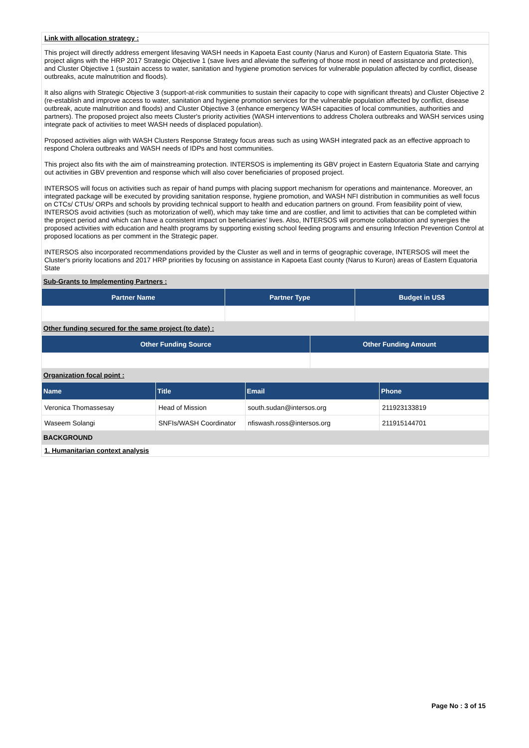Link with allocation strategy :
This project will directly address emergent lifesaving WASH needs in Kapoeta East county (Narus and Kuron) of Eastern Equatoria State. This project aligns with the HRP 2017 Strategic Objective 1 (save lives and alleviate the suffering of those most in need of assistance and protection), and Cluster Objective 1 (sustain access to water, sanitation and hygiene promotion services for vulnerable population affected by conflict, disease outbreaks, acute malnutrition and floods).
It also aligns with Strategic Objective 3 (support-at-risk communities to sustain their capacity to cope with significant threats) and Cluster Objective 2 (re-establish and improve access to water, sanitation and hygiene promotion services for the vulnerable population affected by conflict, disease outbreak, acute malnutrition and floods) and Cluster Objective 3 (enhance emergency WASH capacities of local communities, authorities and partners). The proposed project also meets Cluster's priority activities (WASH interventions to address Cholera outbreaks and WASH services using integrate pack of activities to meet WASH needs of displaced population).
Proposed activities align with WASH Clusters Response Strategy focus areas such as using WASH integrated pack as an effective approach to respond Cholera outbreaks and WASH needs of IDPs and host communities.
This project also fits with the aim of mainstreaming protection. INTERSOS is implementing its GBV project in Eastern Equatoria State and carrying out activities in GBV prevention and response which will also cover beneficiaries of proposed project.
INTERSOS will focus on activities such as repair of hand pumps with placing support mechanism for operations and maintenance. Moreover, an integrated package will be executed by providing sanitation response, hygiene promotion, and WASH NFI distribution in communities as well focus on CTCs/ CTUs/ ORPs and schools by providing technical support to health and education partners on ground. From feasibility point of view, INTERSOS avoid activities (such as motorization of well), which may take time and are costlier, and limit to activities that can be completed within the project period and which can have a consistent impact on beneficiaries' lives. Also, INTERSOS will promote collaboration and synergies the proposed activities with education and health programs by supporting existing school feeding programs and ensuring Infection Prevention Control at proposed locations as per comment in the Strategic paper.
INTERSOS also incorporated recommendations provided by the Cluster as well and in terms of geographic coverage, INTERSOS will meet the Cluster's priority locations and 2017 HRP priorities by focusing on assistance in Kapoeta East county (Narus to Kuron) areas of Eastern Equatoria State
Sub-Grants to Implementing Partners :
| Partner Name | Partner Type | Budget in US$ |
| --- | --- | --- |
Other funding secured for the same project (to date) :
| Other Funding Source | Other Funding Amount |
| --- | --- |
Organization focal point :
| Name | Title | Email | Phone |
| --- | --- | --- | --- |
| Veronica Thomassesay | Head of Mission | south.sudan@intersos.org | 211923133819 |
| Waseem Solangi | SNFIs/WASH Coordinator | nfiswash.ross@intersos.org | 211915144701 |
BACKGROUND
1. Humanitarian context analysis
Page No : 3 of 15